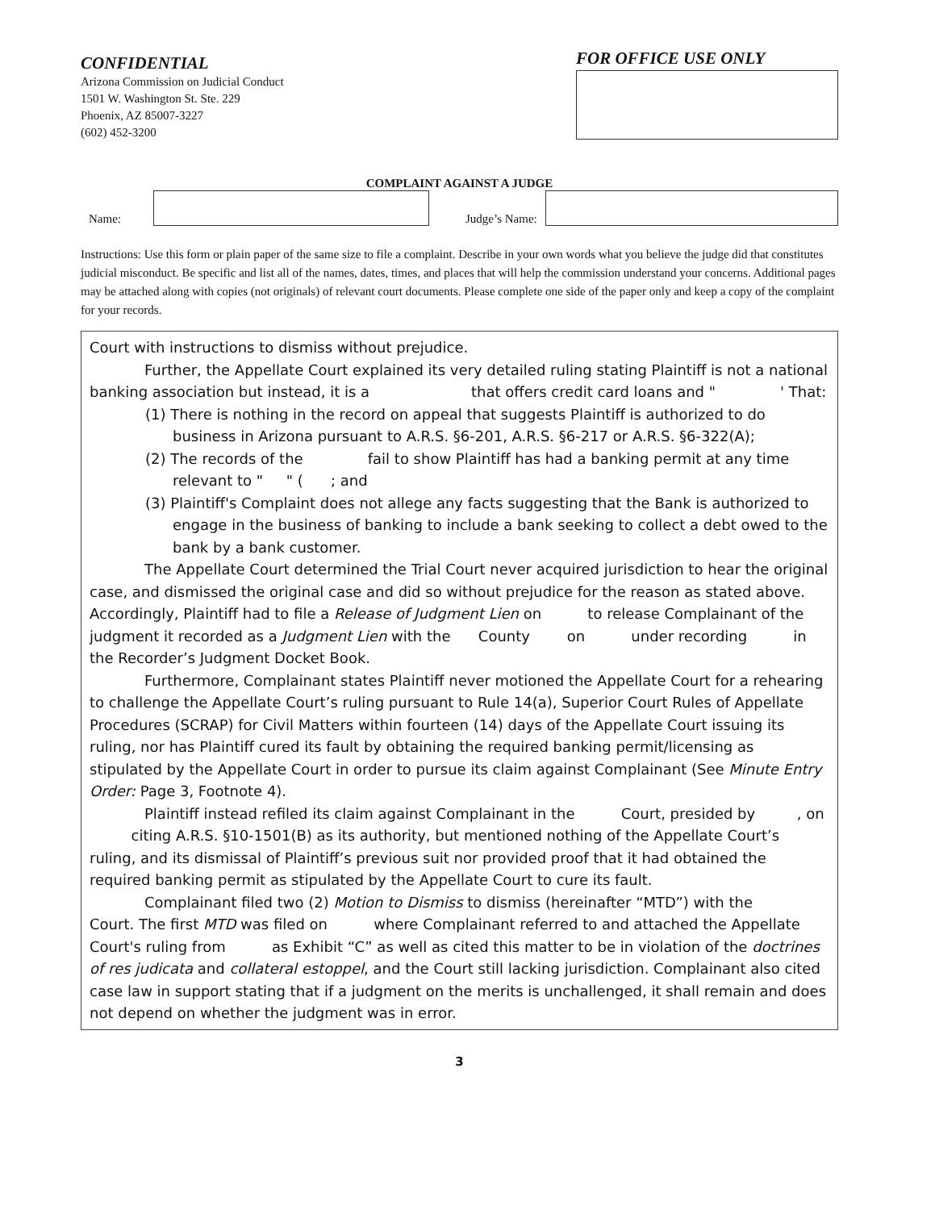CONFIDENTIAL
Arizona Commission on Judicial Conduct
1501 W. Washington St. Ste. 229
Phoenix, AZ 85007-3227
(602) 452-3200
FOR OFFICE USE ONLY
COMPLAINT AGAINST A JUDGE
Name:
Judge’s Name:
Instructions: Use this form or plain paper of the same size to file a complaint. Describe in your own words what you believe the judge did that constitutes judicial misconduct. Be specific and list all of the names, dates, times, and places that will help the commission understand your concerns. Additional pages may be attached along with copies (not originals) of relevant court documents. Please complete one side of the paper only and keep a copy of the complaint for your records.
Court with instructions to dismiss without prejudice.
Further, the Appellate Court explained its very detailed ruling stating Plaintiff is not a national banking association but instead, it is a that offers credit card loans and " ' That:
(1) There is nothing in the record on appeal that suggests Plaintiff is authorized to do business in Arizona pursuant to A.R.S. §6-201, A.R.S. §6-217 or A.R.S. §6-322(A);
(2) The records of the fail to show Plaintiff has had a banking permit at any time relevant to " " ( ; and
(3) Plaintiff's Complaint does not allege any facts suggesting that the Bank is authorized to engage in the business of banking to include a bank seeking to collect a debt owed to the bank by a bank customer.
The Appellate Court determined the Trial Court never acquired jurisdiction to hear the original case, and dismissed the original case and did so without prejudice for the reason as stated above. Accordingly, Plaintiff had to file a Release of Judgment Lien on to release Complainant of the judgment it recorded as a Judgment Lien with the County on under recording in the Recorder’s Judgment Docket Book.
Furthermore, Complainant states Plaintiff never motioned the Appellate Court for a rehearing to challenge the Appellate Court’s ruling pursuant to Rule 14(a), Superior Court Rules of Appellate Procedures (SCRAP) for Civil Matters within fourteen (14) days of the Appellate Court issuing its ruling, nor has Plaintiff cured its fault by obtaining the required banking permit/licensing as stipulated by the Appellate Court in order to pursue its claim against Complainant (See Minute Entry Order: Page 3, Footnote 4).
Plaintiff instead refiled its claim against Complainant in the Court, presided by , on citing A.R.S. §10-1501(B) as its authority, but mentioned nothing of the Appellate Court’s ruling, and its dismissal of Plaintiff’s previous suit nor provided proof that it had obtained the required banking permit as stipulated by the Appellate Court to cure its fault.
Complainant filed two (2) Motion to Dismiss to dismiss (hereinafter “MTD”) with the Court. The first MTD was filed on where Complainant referred to and attached the Appellate Court's ruling from as Exhibit “C” as well as cited this matter to be in violation of the doctrines of res judicata and collateral estoppel, and the Court still lacking jurisdiction. Complainant also cited case law in support stating that if a judgment on the merits is unchallenged, it shall remain and does not depend on whether the judgment was in error.
3